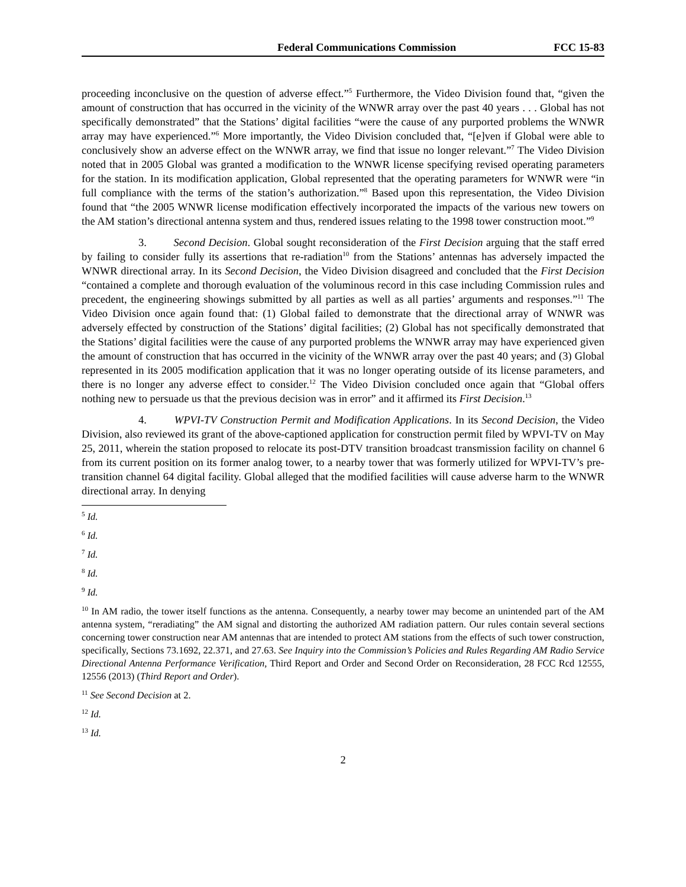Federal Communications Commission FCC 15-83
proceeding inconclusive on the question of adverse effect.”<sup>5</sup> Furthermore, the Video Division found that, “given the amount of construction that has occurred in the vicinity of the WNWR array over the past 40 years . . . Global has not specifically demonstrated” that the Stations’ digital facilities “were the cause of any purported problems the WNWR array may have experienced.”<sup>6</sup> More importantly, the Video Division concluded that, “[e]ven if Global were able to conclusively show an adverse effect on the WNWR array, we find that issue no longer relevant.”<sup>7</sup> The Video Division noted that in 2005 Global was granted a modification to the WNWR license specifying revised operating parameters for the station. In its modification application, Global represented that the operating parameters for WNWR were “in full compliance with the terms of the station’s authorization.”<sup>8</sup> Based upon this representation, the Video Division found that “the 2005 WNWR license modification effectively incorporated the impacts of the various new towers on the AM station’s directional antenna system and thus, rendered issues relating to the 1998 tower construction moot.”<sup>9</sup>
3. Second Decision. Global sought reconsideration of the First Decision arguing that the staff erred by failing to consider fully its assertions that re-radiation<sup>10</sup> from the Stations’ antennas has adversely impacted the WNWR directional array. In its Second Decision, the Video Division disagreed and concluded that the First Decision “contained a complete and thorough evaluation of the voluminous record in this case including Commission rules and precedent, the engineering showings submitted by all parties as well as all parties’ arguments and responses.”<sup>11</sup> The Video Division once again found that: (1) Global failed to demonstrate that the directional array of WNWR was adversely effected by construction of the Stations’ digital facilities; (2) Global has not specifically demonstrated that the Stations’ digital facilities were the cause of any purported problems the WNWR array may have experienced given the amount of construction that has occurred in the vicinity of the WNWR array over the past 40 years; and (3) Global represented in its 2005 modification application that it was no longer operating outside of its license parameters, and there is no longer any adverse effect to consider.<sup>12</sup> The Video Division concluded once again that “Global offers nothing new to persuade us that the previous decision was in error” and it affirmed its First Decision.<sup>13</sup>
4. WPVI-TV Construction Permit and Modification Applications. In its Second Decision, the Video Division, also reviewed its grant of the above-captioned application for construction permit filed by WPVI-TV on May 25, 2011, wherein the station proposed to relocate its post-DTV transition broadcast transmission facility on channel 6 from its current position on its former analog tower, to a nearby tower that was formerly utilized for WPVI-TV’s pre-transition channel 64 digital facility. Global alleged that the modified facilities will cause adverse harm to the WNWR directional array. In denying
<sup>5</sup> Id.
<sup>6</sup> Id.
<sup>7</sup> Id.
<sup>8</sup> Id.
<sup>9</sup> Id.
<sup>10</sup> In AM radio, the tower itself functions as the antenna. Consequently, a nearby tower may become an unintended part of the AM antenna system, “reradiating” the AM signal and distorting the authorized AM radiation pattern. Our rules contain several sections concerning tower construction near AM antennas that are intended to protect AM stations from the effects of such tower construction, specifically, Sections 73.1692, 22.371, and 27.63. See Inquiry into the Commission’s Policies and Rules Regarding AM Radio Service Directional Antenna Performance Verification, Third Report and Order and Second Order on Reconsideration, 28 FCC Rcd 12555, 12556 (2013) (Third Report and Order).
<sup>11</sup> See Second Decision at 2.
<sup>12</sup> Id.
<sup>13</sup> Id.
2